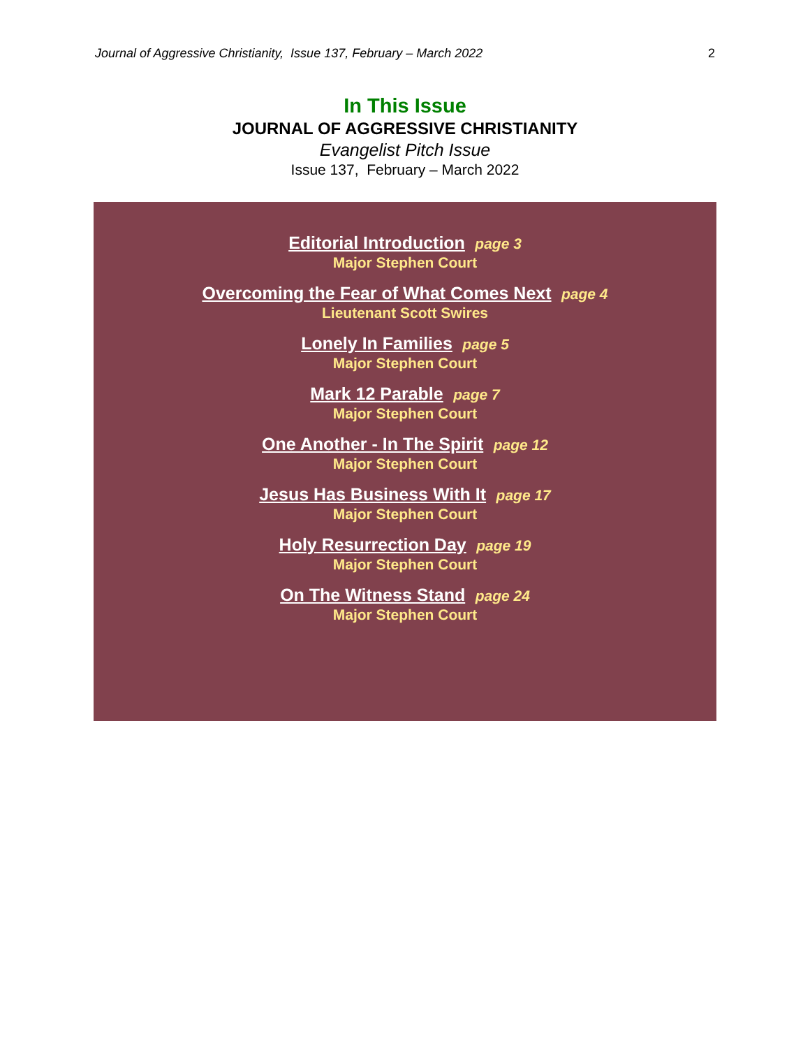Journal of Aggressive Christianity, Issue 137, February – March 2022 2
In This Issue
JOURNAL OF AGGRESSIVE CHRISTIANITY
Evangelist Pitch Issue
Issue 137, February – March 2022
Editorial Introduction page 3
Major Stephen Court
Overcoming the Fear of What Comes Next page 4
Lieutenant Scott Swires
Lonely In Families page 5
Major Stephen Court
Mark 12 Parable page 7
Major Stephen Court
One Another - In The Spirit page 12
Major Stephen Court
Jesus Has Business With It page 17
Major Stephen Court
Holy Resurrection Day page 19
Major Stephen Court
On The Witness Stand page 24
Major Stephen Court